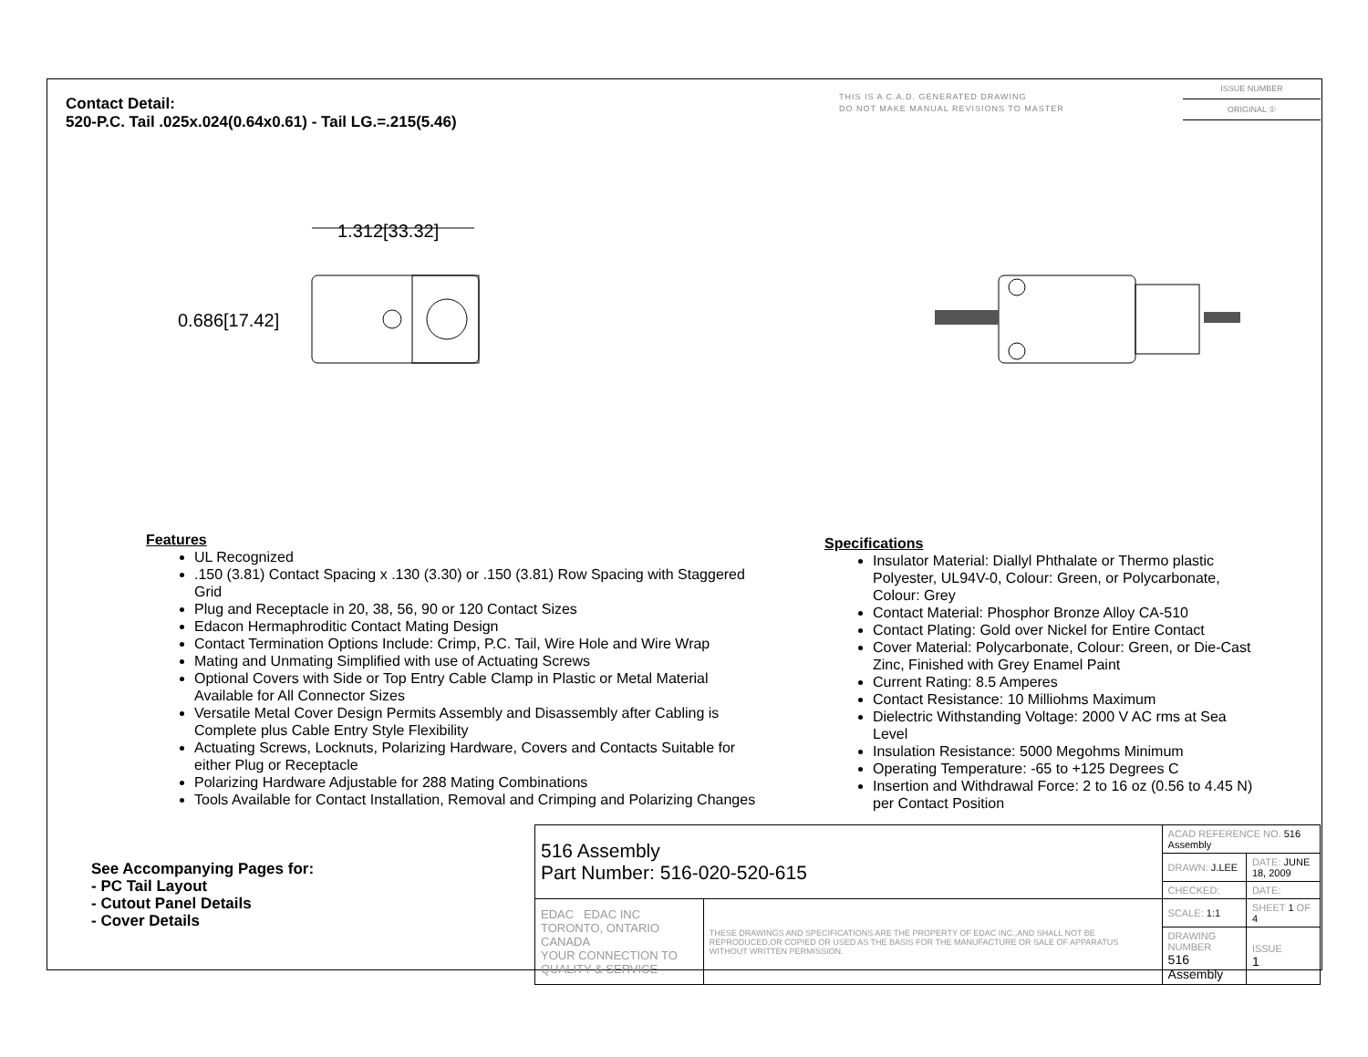Contact Detail:
520-P.C. Tail .025x.024(0.64x0.61) - Tail LG.=.215(5.46)
THIS IS A C.A.D. GENERATED DRAWING
DO NOT MAKE MANUAL REVISIONS TO MASTER
ISSUE NUMBER
ORIGINAL ①
1.312[33.32]
0.686[17.42]
Features
UL Recognized
.150 (3.81) Contact Spacing x .130 (3.30) or .150 (3.81) Row Spacing with Staggered Grid
Plug and Receptacle in 20, 38, 56, 90 or 120 Contact Sizes
Edacon Hermaphroditic Contact Mating Design
Contact Termination Options Include: Crimp, P.C. Tail, Wire Hole and Wire Wrap
Mating and Unmating Simplified with use of Actuating Screws
Optional Covers with Side or Top Entry Cable Clamp in Plastic or Metal Material Available for All Connector Sizes
Versatile Metal Cover Design Permits Assembly and Disassembly after Cabling is Complete plus Cable Entry Style Flexibility
Actuating Screws, Locknuts, Polarizing Hardware, Covers and Contacts Suitable for either Plug or Receptacle
Polarizing Hardware Adjustable for 288 Mating Combinations
Tools Available for Contact Installation, Removal and Crimping and Polarizing Changes
Specifications
Insulator Material: Diallyl Phthalate or Thermo plastic Polyester, UL94V-0, Colour: Green, or Polycarbonate, Colour: Grey
Contact Material: Phosphor Bronze Alloy CA-510
Contact Plating: Gold over Nickel for Entire Contact
Cover Material: Polycarbonate, Colour: Green, or Die-Cast Zinc, Finished with Grey Enamel Paint
Current Rating: 8.5 Amperes
Contact Resistance: 10 Milliohms Maximum
Dielectric Withstanding Voltage: 2000 V AC rms at Sea Level
Insulation Resistance: 5000 Megohms Minimum
Operating Temperature: -65 to +125 Degrees C
Insertion and Withdrawal Force: 2 to 16 oz (0.56 to 4.45 N) per Contact Position
See Accompanying Pages for:
- PC Tail Layout
- Cutout Panel Details
- Cover Details
| 516 Assembly Part Number: 516-020-520-615 | | ACAD REFERENCE NO. 516 Assembly | | |
| | | DRAWN: J.LEE | DATE: JUNE 18, 2009 | |
| | | CHECKED: | DATE: | |
| EDAC EDAC INC TORONTO, ONTARIO CANADA YOUR CONNECTION TO QUALITY & SERVICE | THESE DRAWINGS AND SPECIFICATIONS ARE THE PROPERTY OF EDAC INC.,AND SHALL NOT BE REPRODUCED,OR COPIED OR USED AS THE BASIS FOR THE MANUFACTURE OR SALE OF APPARATUS WITHOUT WRITTEN PERMISSION. | SCALE: 1:1 | SHEET 1 OF 4 | |
| | | DRAWING NUMBER 516 Assembly | | ISSUE 1 |